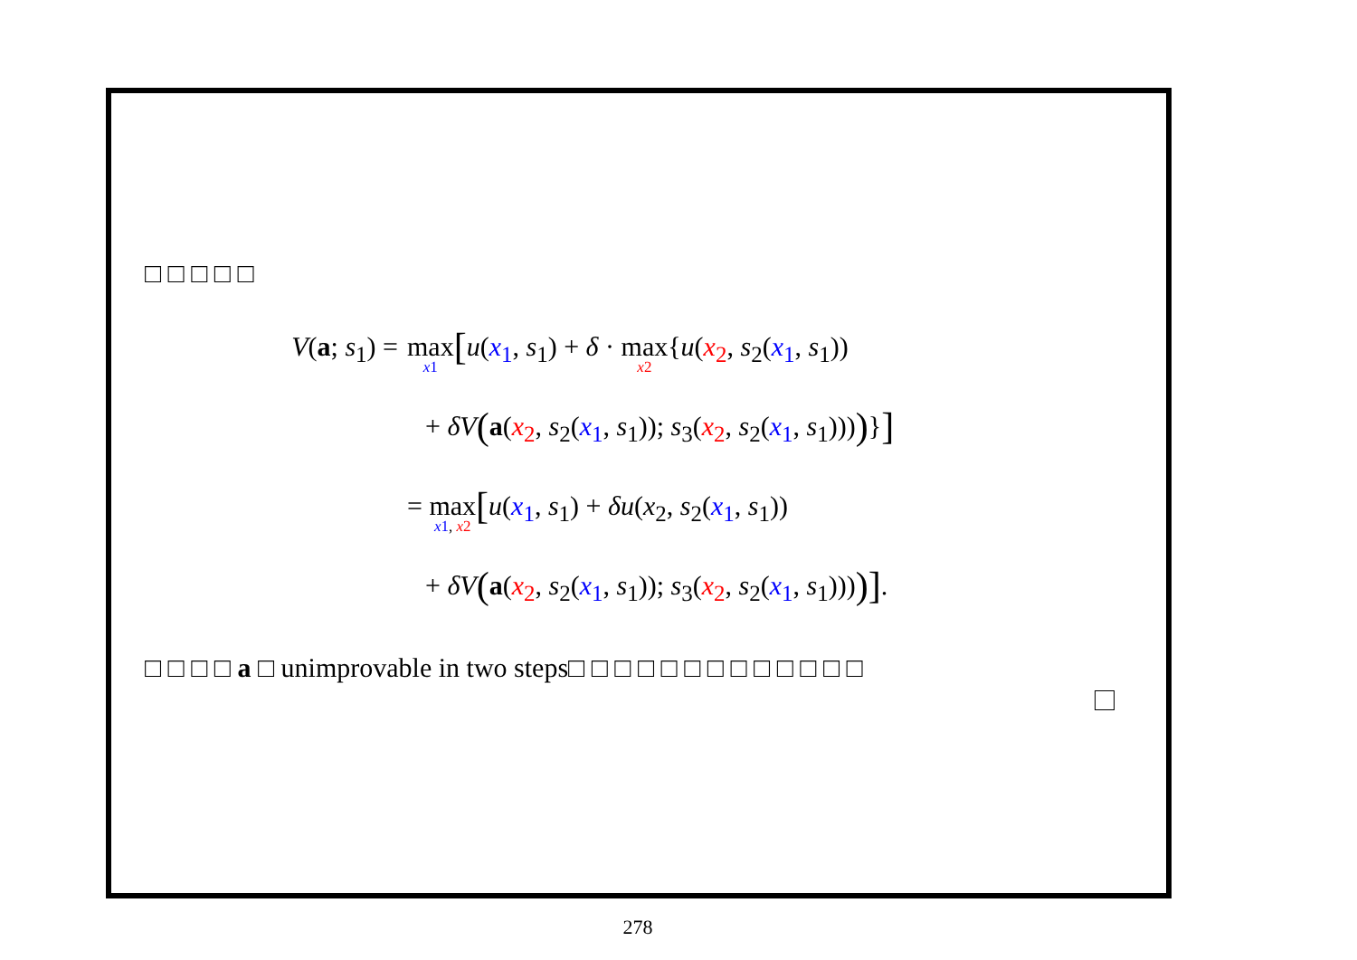□ □ □ □ □
V(a; s<sub>1</sub>) = max<sub>x 1</sub>[u(x<sub>1</sub>, s<sub>1</sub>) + δ · max<sub>x2</sub>{u(x<sub>2</sub>, s<sub>2</sub>(x<sub>1</sub>, s<sub>1</sub>))
+ δV(a(x<sub>2</sub>, s<sub>2</sub>(x<sub>1</sub>, s<sub>1</sub>)); s<sub>3</sub>(x<sub>2</sub>, s<sub>2</sub>(x<sub>1</sub>, s<sub>1</sub>))))}]
= max<sub>x 1, x 2</sub>[u(x<sub>1</sub>, s<sub>1</sub>) + δu(x<sub>2</sub>, s<sub>2</sub>(x<sub>1</sub>, s<sub>1</sub>))
+ δV(a(x<sub>2</sub>, s<sub>2</sub>(x<sub>1</sub>, s<sub>1</sub>)); s<sub>3</sub>(x<sub>2</sub>, s<sub>2</sub>(x<sub>1</sub>, s<sub>1</sub>))))].
□ □ □ □ a □ unimprovable in two steps□ □ □ □ □ □ □ □ □ □ □ □ □
278